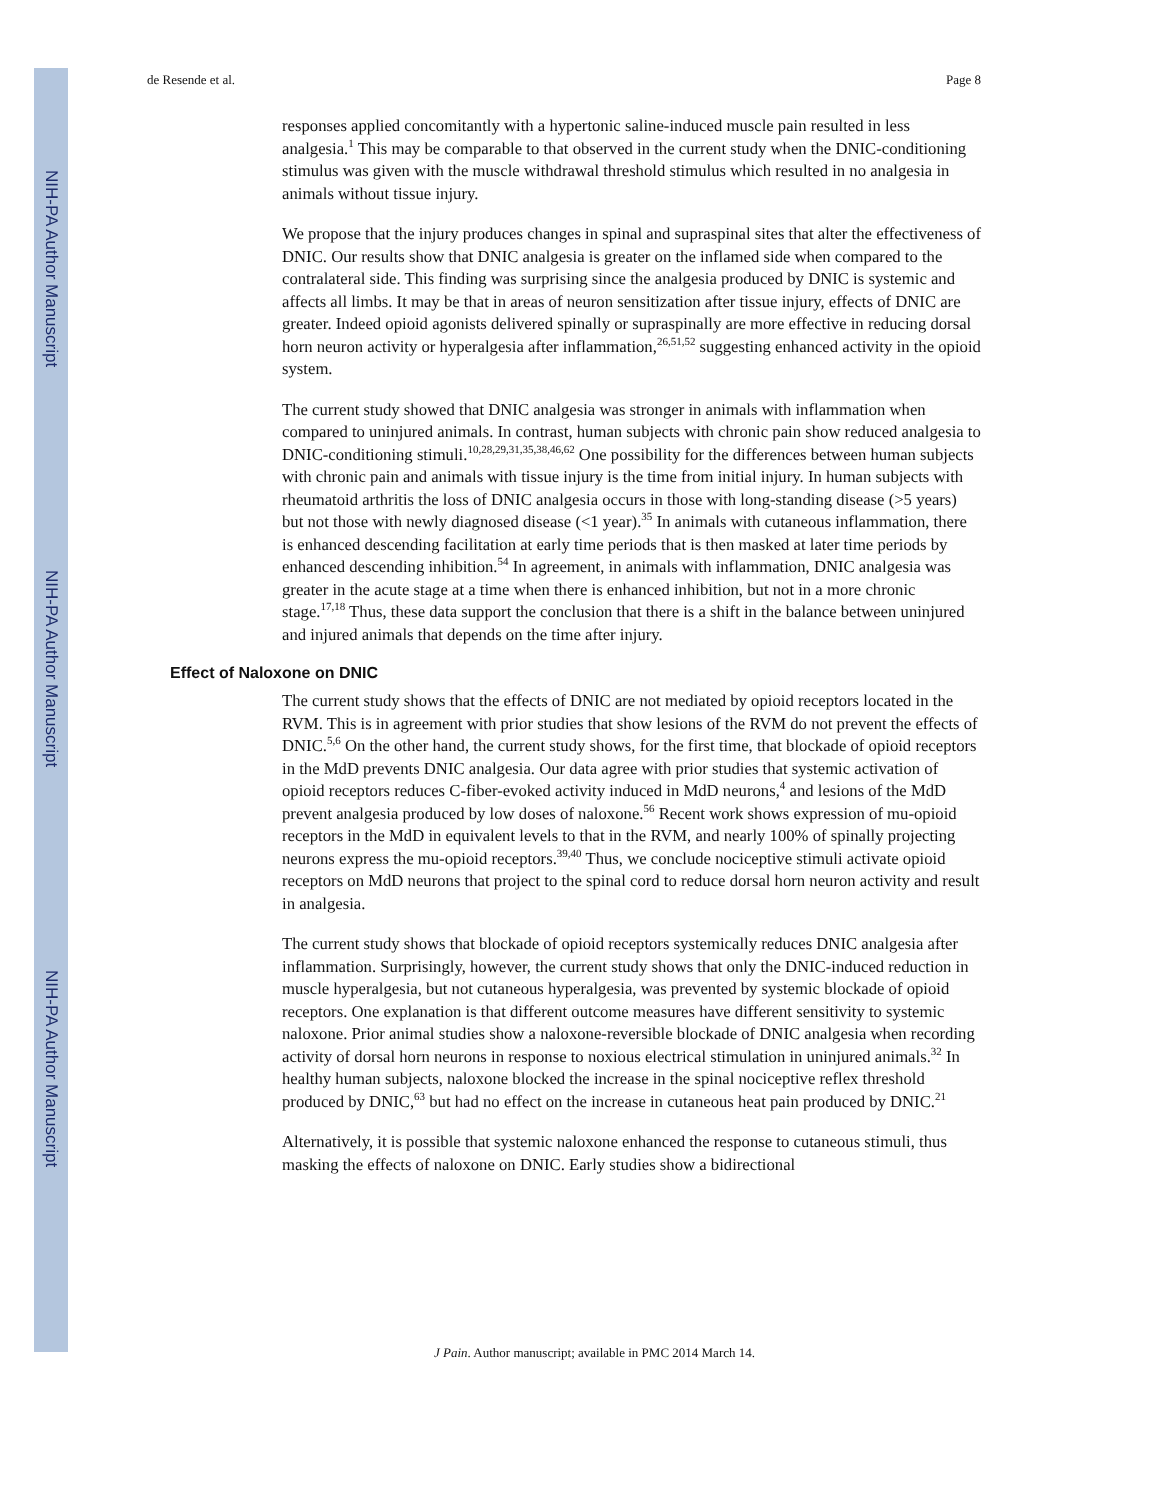NIH-PA Author Manuscript
NIH-PA Author Manuscript
NIH-PA Author Manuscript
de Resende et al. Page 8
responses applied concomitantly with a hypertonic saline-induced muscle pain resulted in less analgesia.<sup>1</sup> This may be comparable to that observed in the current study when the DNIC-conditioning stimulus was given with the muscle withdrawal threshold stimulus which resulted in no analgesia in animals without tissue injury.
We propose that the injury produces changes in spinal and supraspinal sites that alter the effectiveness of DNIC. Our results show that DNIC analgesia is greater on the inflamed side when compared to the contralateral side. This finding was surprising since the analgesia produced by DNIC is systemic and affects all limbs. It may be that in areas of neuron sensitization after tissue injury, effects of DNIC are greater. Indeed opioid agonists delivered spinally or supraspinally are more effective in reducing dorsal horn neuron activity or hyperalgesia after inflammation,<sup>26,51,52</sup> suggesting enhanced activity in the opioid system.
The current study showed that DNIC analgesia was stronger in animals with inflammation when compared to uninjured animals. In contrast, human subjects with chronic pain show reduced analgesia to DNIC-conditioning stimuli.<sup>10,28,29,31,35,38,46,62</sup> One possibility for the differences between human subjects with chronic pain and animals with tissue injury is the time from initial injury. In human subjects with rheumatoid arthritis the loss of DNIC analgesia occurs in those with long-standing disease (>5 years) but not those with newly diagnosed disease (<1 year).<sup>35</sup> In animals with cutaneous inflammation, there is enhanced descending facilitation at early time periods that is then masked at later time periods by enhanced descending inhibition.<sup>54</sup> In agreement, in animals with inflammation, DNIC analgesia was greater in the acute stage at a time when there is enhanced inhibition, but not in a more chronic stage.<sup>17,18</sup> Thus, these data support the conclusion that there is a shift in the balance between uninjured and injured animals that depends on the time after injury.
Effect of Naloxone on DNIC
The current study shows that the effects of DNIC are not mediated by opioid receptors located in the RVM. This is in agreement with prior studies that show lesions of the RVM do not prevent the effects of DNIC.<sup>5,6</sup> On the other hand, the current study shows, for the first time, that blockade of opioid receptors in the MdD prevents DNIC analgesia. Our data agree with prior studies that systemic activation of opioid receptors reduces C-fiber-evoked activity induced in MdD neurons,<sup>4</sup> and lesions of the MdD prevent analgesia produced by low doses of naloxone.<sup>56</sup> Recent work shows expression of mu-opioid receptors in the MdD in equivalent levels to that in the RVM, and nearly 100% of spinally projecting neurons express the mu-opioid receptors.<sup>39,40</sup> Thus, we conclude nociceptive stimuli activate opioid receptors on MdD neurons that project to the spinal cord to reduce dorsal horn neuron activity and result in analgesia.
The current study shows that blockade of opioid receptors systemically reduces DNIC analgesia after inflammation. Surprisingly, however, the current study shows that only the DNIC-induced reduction in muscle hyperalgesia, but not cutaneous hyperalgesia, was prevented by systemic blockade of opioid receptors. One explanation is that different outcome measures have different sensitivity to systemic naloxone. Prior animal studies show a naloxone-reversible blockade of DNIC analgesia when recording activity of dorsal horn neurons in response to noxious electrical stimulation in uninjured animals.<sup>32</sup> In healthy human subjects, naloxone blocked the increase in the spinal nociceptive reflex threshold produced by DNIC,<sup>63</sup> but had no effect on the increase in cutaneous heat pain produced by DNIC.<sup>21</sup>
Alternatively, it is possible that systemic naloxone enhanced the response to cutaneous stimuli, thus masking the effects of naloxone on DNIC. Early studies show a bidirectional
J Pain. Author manuscript; available in PMC 2014 March 14.